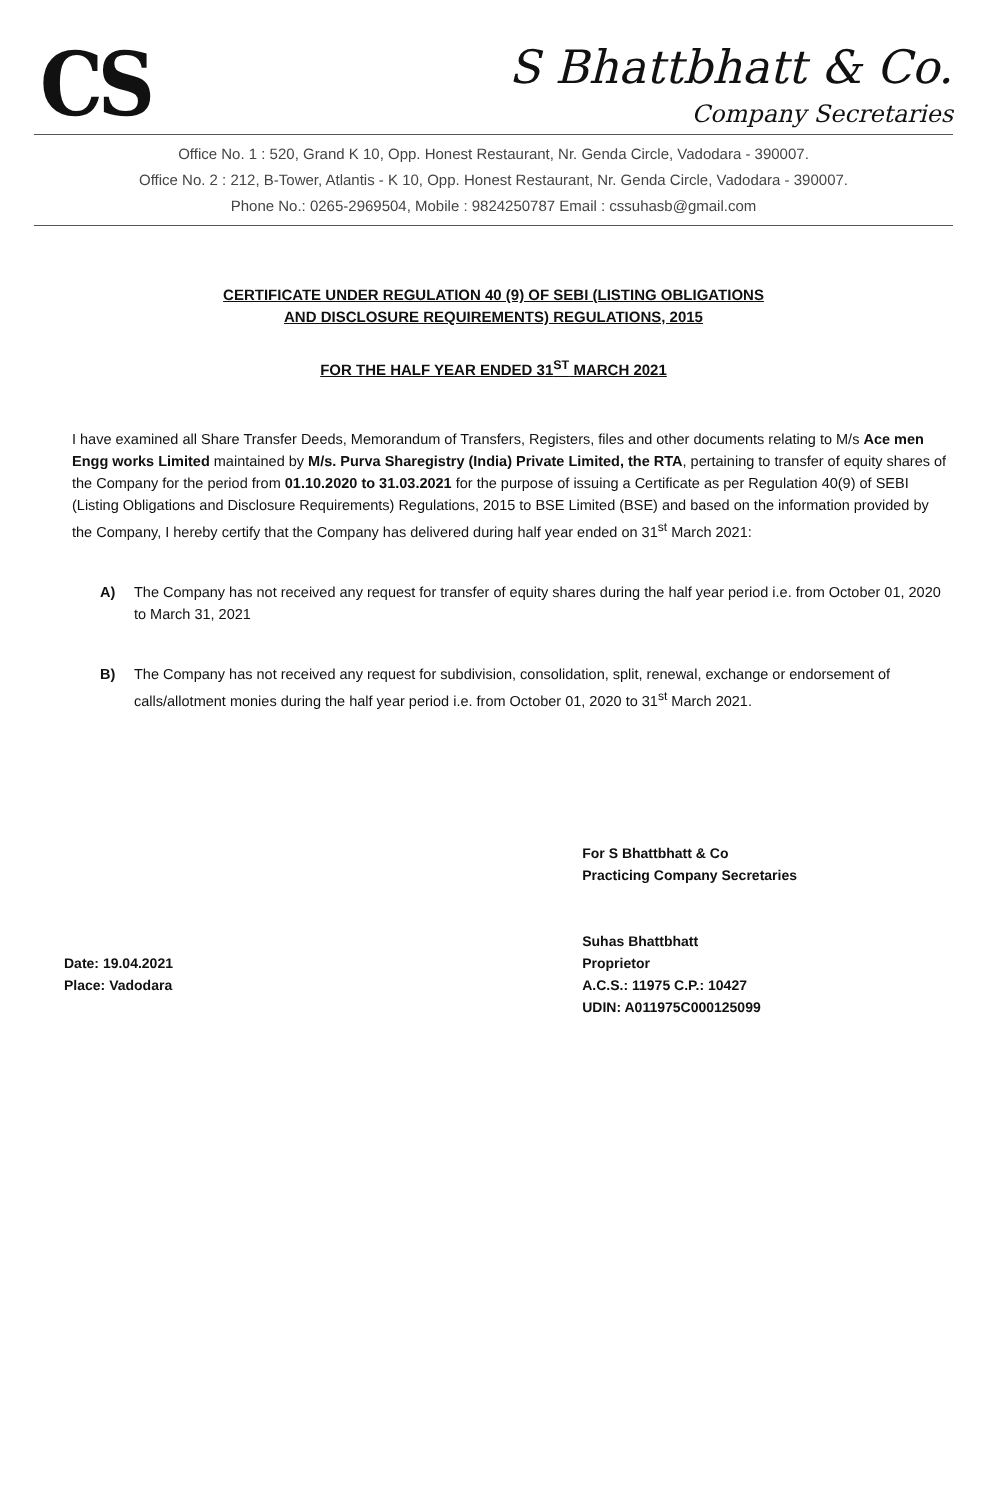CS
S Bhattbhatt & Co.
Company Secretaries
Office No. 1 : 520, Grand K 10, Opp. Honest Restaurant, Nr. Genda Circle, Vadodara - 390007.
Office No. 2 : 212, B-Tower, Atlantis - K 10, Opp. Honest Restaurant, Nr. Genda Circle, Vadodara - 390007.
Phone No.: 0265-2969504, Mobile : 9824250787 Email : cssuhasb@gmail.com
CERTIFICATE UNDER REGULATION 40 (9) OF SEBI (LISTING OBLIGATIONS
AND DISCLOSURE REQUIREMENTS) REGULATIONS, 2015
FOR THE HALF YEAR ENDED 31<sup>ST</sup> MARCH 2021
I have examined all Share Transfer Deeds, Memorandum of Transfers, Registers, files and other documents relating to M/s Ace men Engg works Limited maintained by M/s. Purva Sharegistry (India) Private Limited, the RTA, pertaining to transfer of equity shares of the Company for the period from 01.10.2020 to 31.03.2021 for the purpose of issuing a Certificate as per Regulation 40(9) of SEBI (Listing Obligations and Disclosure Requirements) Regulations, 2015 to BSE Limited (BSE) and based on the information provided by the Company, I hereby certify that the Company has delivered during half year ended on 31<sup>st</sup> March 2021:
A) The Company has not received any request for transfer of equity shares during the half year period i.e. from October 01, 2020 to March 31, 2021
B) The Company has not received any request for subdivision, consolidation, split, renewal, exchange or endorsement of calls/allotment monies during the half year period i.e. from October 01, 2020 to 31<sup>st</sup> March 2021.
Date: 19.04.2021
Place: Vadodara
For S Bhattbhatt & Co
Practicing Company Secretaries
Suhas Bhattbhatt
Proprietor
A.C.S.: 11975 C.P.: 10427
UDIN: A011975C000125099